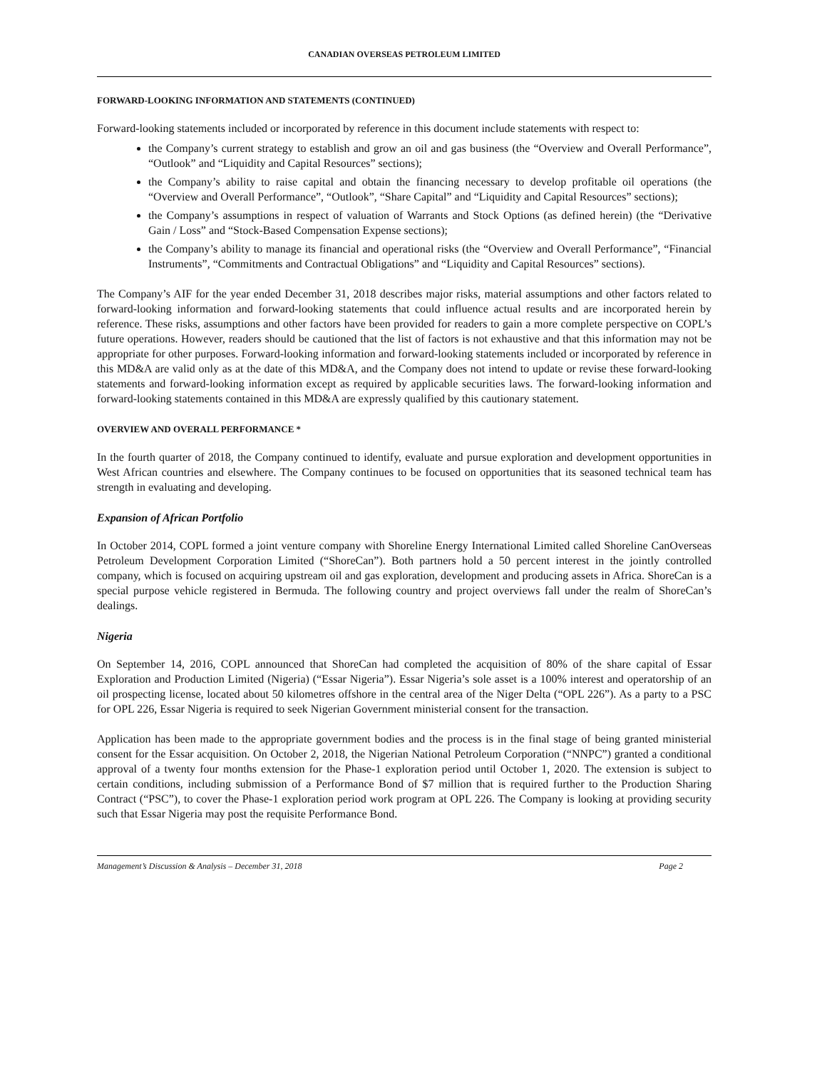CANADIAN OVERSEAS PETROLEUM LIMITED
FORWARD-LOOKING INFORMATION AND STATEMENTS (CONTINUED)
Forward-looking statements included or incorporated by reference in this document include statements with respect to:
the Company’s current strategy to establish and grow an oil and gas business (the “Overview and Overall Performance”, “Outlook” and “Liquidity and Capital Resources” sections);
the Company’s ability to raise capital and obtain the financing necessary to develop profitable oil operations (the “Overview and Overall Performance”, “Outlook”, “Share Capital” and “Liquidity and Capital Resources” sections);
the Company’s assumptions in respect of valuation of Warrants and Stock Options (as defined herein) (the “Derivative Gain / Loss” and “Stock-Based Compensation Expense sections);
the Company’s ability to manage its financial and operational risks (the “Overview and Overall Performance”, “Financial Instruments”, “Commitments and Contractual Obligations” and “Liquidity and Capital Resources” sections).
The Company’s AIF for the year ended December 31, 2018 describes major risks, material assumptions and other factors related to forward-looking information and forward-looking statements that could influence actual results and are incorporated herein by reference. These risks, assumptions and other factors have been provided for readers to gain a more complete perspective on COPL’s future operations. However, readers should be cautioned that the list of factors is not exhaustive and that this information may not be appropriate for other purposes. Forward-looking information and forward-looking statements included or incorporated by reference in this MD&A are valid only as at the date of this MD&A, and the Company does not intend to update or revise these forward-looking statements and forward-looking information except as required by applicable securities laws. The forward-looking information and forward-looking statements contained in this MD&A are expressly qualified by this cautionary statement.
OVERVIEW AND OVERALL PERFORMANCE *
In the fourth quarter of 2018, the Company continued to identify, evaluate and pursue exploration and development opportunities in West African countries and elsewhere. The Company continues to be focused on opportunities that its seasoned technical team has strength in evaluating and developing.
Expansion of African Portfolio
In October 2014, COPL formed a joint venture company with Shoreline Energy International Limited called Shoreline CanOverseas Petroleum Development Corporation Limited (“ShoreCan”). Both partners hold a 50 percent interest in the jointly controlled company, which is focused on acquiring upstream oil and gas exploration, development and producing assets in Africa. ShoreCan is a special purpose vehicle registered in Bermuda. The following country and project overviews fall under the realm of ShoreCan’s dealings.
Nigeria
On September 14, 2016, COPL announced that ShoreCan had completed the acquisition of 80% of the share capital of Essar Exploration and Production Limited (Nigeria) (“Essar Nigeria”). Essar Nigeria’s sole asset is a 100% interest and operatorship of an oil prospecting license, located about 50 kilometres offshore in the central area of the Niger Delta (“OPL 226”). As a party to a PSC for OPL 226, Essar Nigeria is required to seek Nigerian Government ministerial consent for the transaction.
Application has been made to the appropriate government bodies and the process is in the final stage of being granted ministerial consent for the Essar acquisition. On October 2, 2018, the Nigerian National Petroleum Corporation (“NNPC”) granted a conditional approval of a twenty four months extension for the Phase-1 exploration period until October 1, 2020. The extension is subject to certain conditions, including submission of a Performance Bond of $7 million that is required further to the Production Sharing Contract (“PSC”), to cover the Phase-1 exploration period work program at OPL 226. The Company is looking at providing security such that Essar Nigeria may post the requisite Performance Bond.
Management’s Discussion & Analysis – December 31, 2018 Page 2